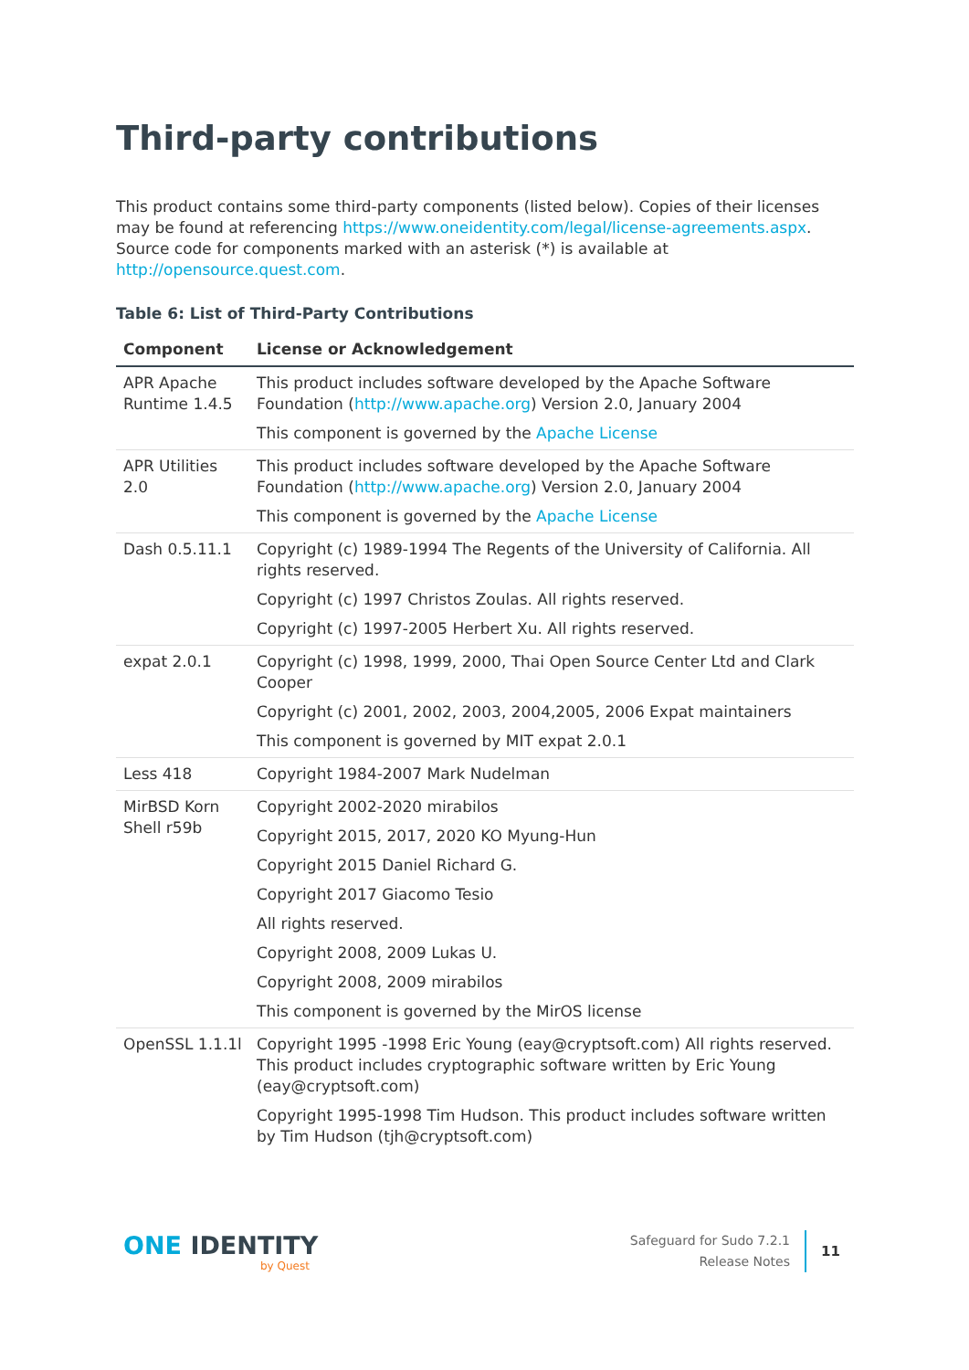Third-party contributions
This product contains some third-party components (listed below). Copies of their licenses may be found at referencing https://www.oneidentity.com/legal/license-agreements.aspx. Source code for components marked with an asterisk (*) is available at http://opensource.quest.com.
Table 6: List of Third-Party Contributions
| Component | License or Acknowledgement |
| --- | --- |
| APR Apache Runtime 1.4.5 | This product includes software developed by the Apache Software Foundation ( http://www.apache.org ) Version 2.0, January 2004 This component is governed by the Apache License |
| APR Utilities 2.0 | This product includes software developed by the Apache Software Foundation ( http://www.apache.org ) Version 2.0, January 2004 This component is governed by the Apache License |
| Dash 0.5.11.1 | Copyright (c) 1989-1994 The Regents of the University of California. All rights reserved. Copyright (c) 1997 Christos Zoulas. All rights reserved. Copyright (c) 1997-2005 Herbert Xu. All rights reserved. |
| expat 2.0.1 | Copyright (c) 1998, 1999, 2000, Thai Open Source Center Ltd and Clark Cooper Copyright (c) 2001, 2002, 2003, 2004,2005, 2006 Expat maintainers This component is governed by MIT expat 2.0.1 |
| Less 418 | Copyright 1984-2007 Mark Nudelman |
| MirBSD Korn Shell r59b | Copyright 2002-2020 mirabilos Copyright 2015, 2017, 2020 KO Myung-Hun Copyright 2015 Daniel Richard G. Copyright 2017 Giacomo Tesio All rights reserved. Copyright 2008, 2009 Lukas U. Copyright 2008, 2009 mirabilos This component is governed by the MirOS license |
| OpenSSL 1.1.1l | Copyright 1995 -1998 Eric Young (eay@cryptsoft.com) All rights reserved. This product includes cryptographic software written by Eric Young (eay@cryptsoft.com) Copyright 1995-1998 Tim Hudson. This product includes software written by Tim Hudson (tjh@cryptsoft.com) |
ONE IDENTITY
by Quest
Safeguard for Sudo 7.2.1
Release Notes
11